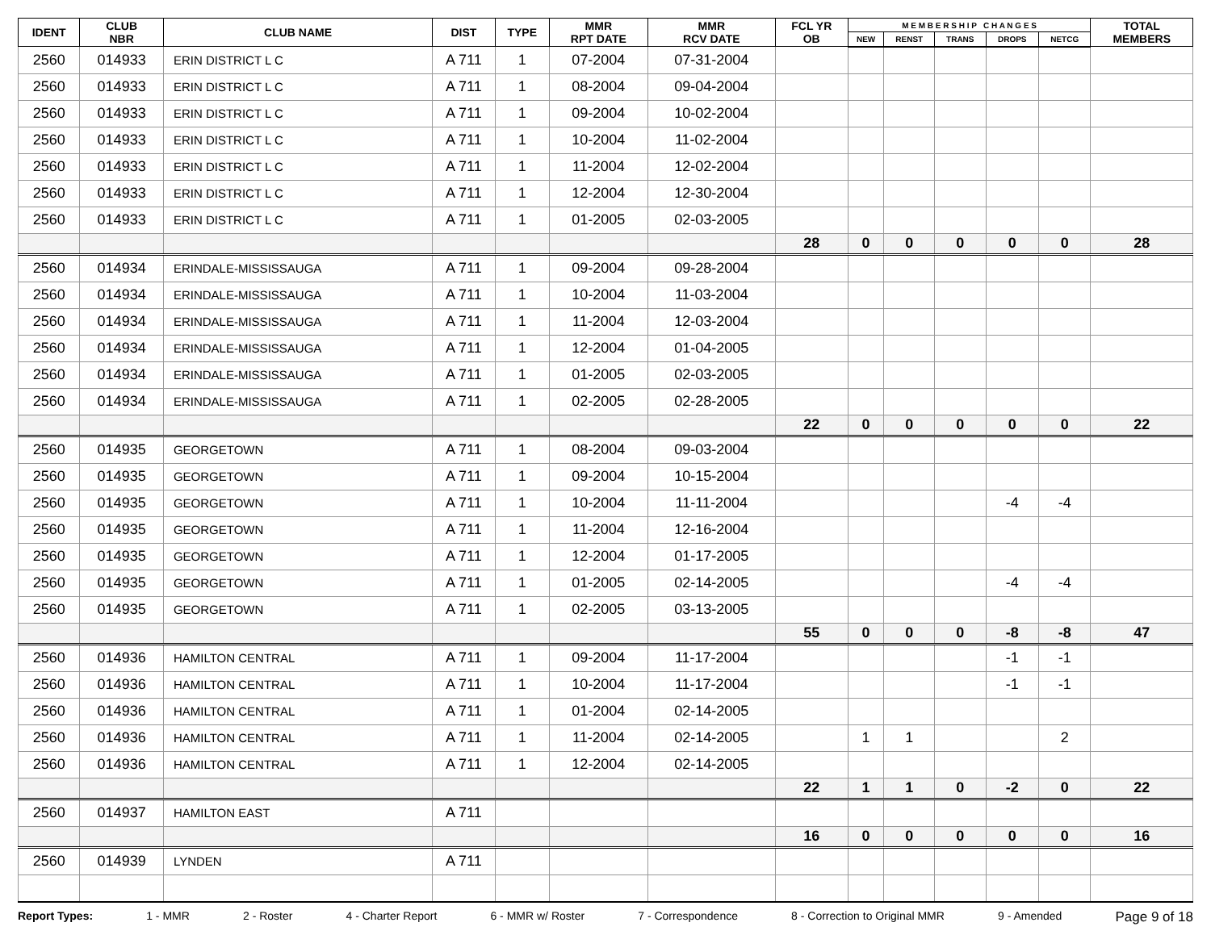| IDENT | CLUB NBR | CLUB NAME | DIST | TYPE | MMR RPT DATE | MMR RCV DATE | FCL YR OB | M E M B E R S H I P C H A N G E S | | | | | TOTAL MEMBERS |
| --- | --- | --- | --- | --- | --- | --- | --- | --- | --- | --- | --- | --- | --- |
| | | | | | | | | NEW | RENST | TRANS | DROPS | NETCG | |
| 2560 | 014933 | ERIN DISTRICT L C | A 711 | 1 | 07-2004 | 07-31-2004 | | | | | | | |
| 2560 | 014933 | ERIN DISTRICT L C | A 711 | 1 | 08-2004 | 09-04-2004 | | | | | | | |
| 2560 | 014933 | ERIN DISTRICT L C | A 711 | 1 | 09-2004 | 10-02-2004 | | | | | | | |
| 2560 | 014933 | ERIN DISTRICT L C | A 711 | 1 | 10-2004 | 11-02-2004 | | | | | | | |
| 2560 | 014933 | ERIN DISTRICT L C | A 711 | 1 | 11-2004 | 12-02-2004 | | | | | | | |
| 2560 | 014933 | ERIN DISTRICT L C | A 711 | 1 | 12-2004 | 12-30-2004 | | | | | | | |
| 2560 | 014933 | ERIN DISTRICT L C | A 711 | 1 | 01-2005 | 02-03-2005 | | | | | | | |
| | | | | | | | 28 | 0 | 0 | 0 | 0 | 0 | 28 |
| 2560 | 014934 | ERINDALE-MISSISSAUGA | A 711 | 1 | 09-2004 | 09-28-2004 | | | | | | | |
| 2560 | 014934 | ERINDALE-MISSISSAUGA | A 711 | 1 | 10-2004 | 11-03-2004 | | | | | | | |
| 2560 | 014934 | ERINDALE-MISSISSAUGA | A 711 | 1 | 11-2004 | 12-03-2004 | | | | | | | |
| 2560 | 014934 | ERINDALE-MISSISSAUGA | A 711 | 1 | 12-2004 | 01-04-2005 | | | | | | | |
| 2560 | 014934 | ERINDALE-MISSISSAUGA | A 711 | 1 | 01-2005 | 02-03-2005 | | | | | | | |
| 2560 | 014934 | ERINDALE-MISSISSAUGA | A 711 | 1 | 02-2005 | 02-28-2005 | | | | | | | |
| | | | | | | | 22 | 0 | 0 | 0 | 0 | 0 | 22 |
| 2560 | 014935 | GEORGETOWN | A 711 | 1 | 08-2004 | 09-03-2004 | | | | | | | |
| 2560 | 014935 | GEORGETOWN | A 711 | 1 | 09-2004 | 10-15-2004 | | | | | | | |
| 2560 | 014935 | GEORGETOWN | A 711 | 1 | 10-2004 | 11-11-2004 | | | | | -4 | -4 | |
| 2560 | 014935 | GEORGETOWN | A 711 | 1 | 11-2004 | 12-16-2004 | | | | | | | |
| 2560 | 014935 | GEORGETOWN | A 711 | 1 | 12-2004 | 01-17-2005 | | | | | | | |
| 2560 | 014935 | GEORGETOWN | A 711 | 1 | 01-2005 | 02-14-2005 | | | | | -4 | -4 | |
| 2560 | 014935 | GEORGETOWN | A 711 | 1 | 02-2005 | 03-13-2005 | | | | | | | |
| | | | | | | | 55 | 0 | 0 | 0 | -8 | -8 | 47 |
| 2560 | 014936 | HAMILTON CENTRAL | A 711 | 1 | 09-2004 | 11-17-2004 | | | | | -1 | -1 | |
| 2560 | 014936 | HAMILTON CENTRAL | A 711 | 1 | 10-2004 | 11-17-2004 | | | | | -1 | -1 | |
| 2560 | 014936 | HAMILTON CENTRAL | A 711 | 1 | 01-2004 | 02-14-2005 | | | | | | | |
| 2560 | 014936 | HAMILTON CENTRAL | A 711 | 1 | 11-2004 | 02-14-2005 | | 1 | 1 | | | 2 | |
| 2560 | 014936 | HAMILTON CENTRAL | A 711 | 1 | 12-2004 | 02-14-2005 | | | | | | | |
| | | | | | | | 22 | 1 | 1 | 0 | -2 | 0 | 22 |
| 2560 | 014937 | HAMILTON EAST | A 711 | | | | | | | | | | |
| | | | | | | | 16 | 0 | 0 | 0 | 0 | 0 | 16 |
| 2560 | 014939 | LYNDEN | A 711 | | | | | | | | | | |
Report Types: 1 - MMR 2 - Roster 4 - Charter Report 6 - MMR w/ Roster 7 - Correspondence 8 - Correction to Original MMR 9 - Amended Page 9 of 18